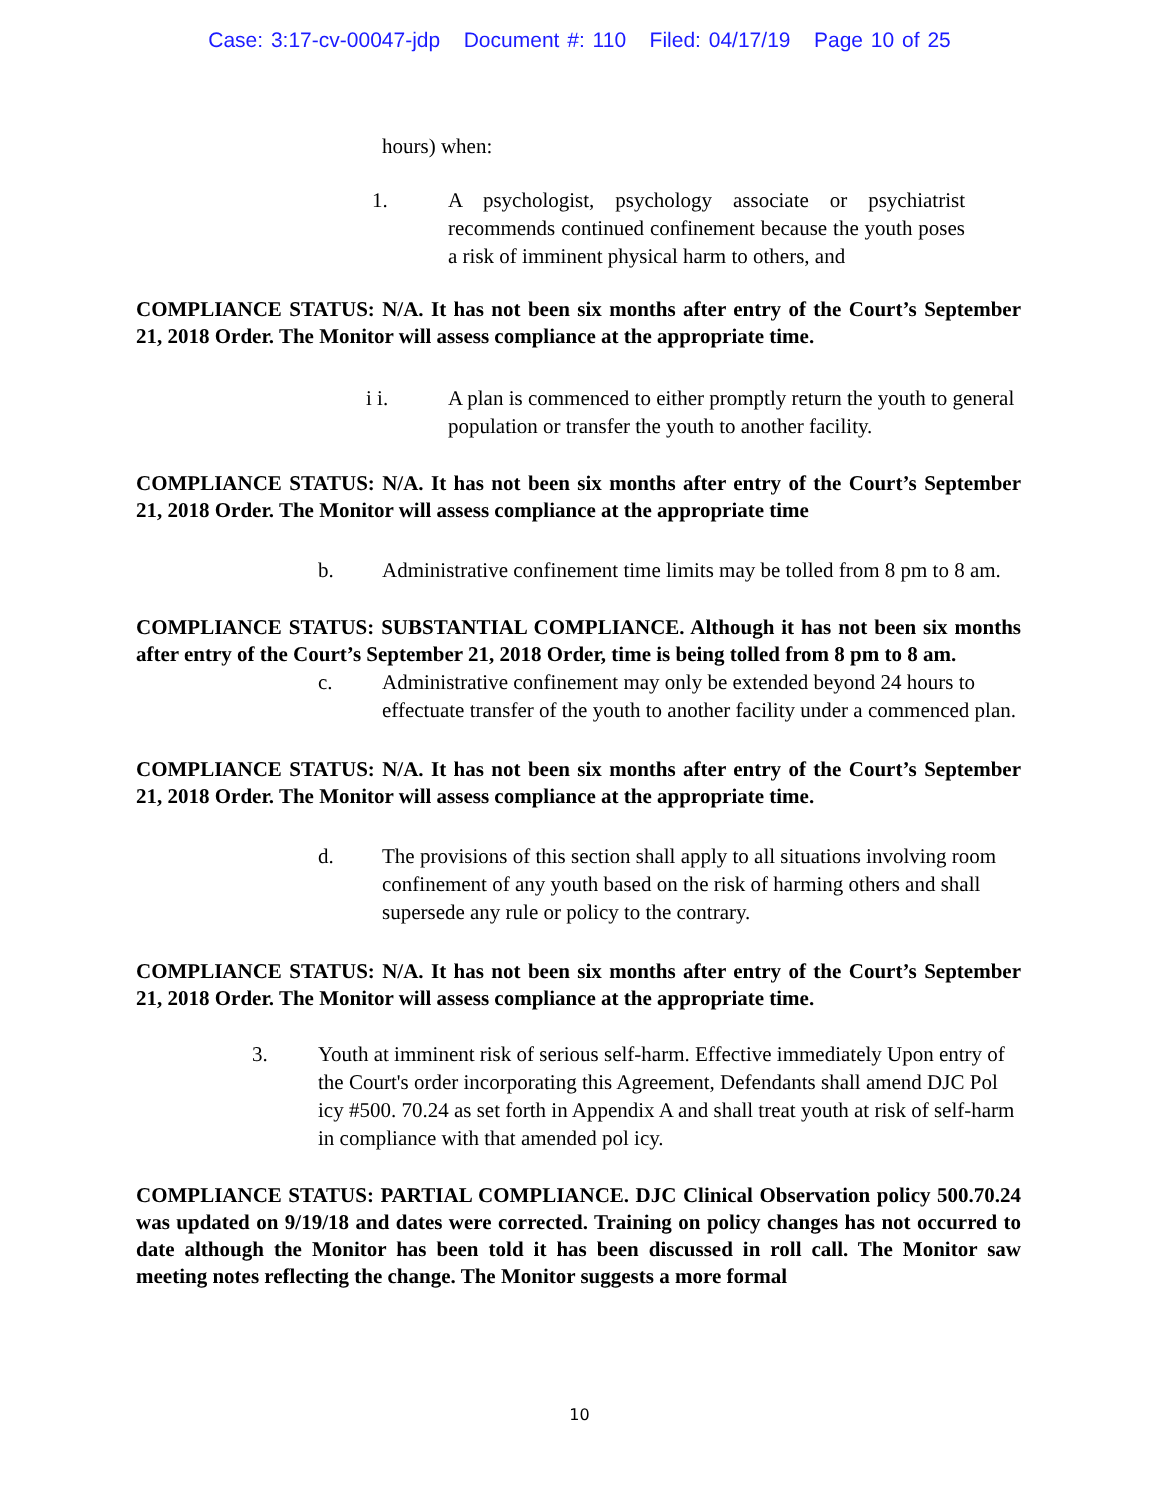Case: 3:17-cv-00047-jdp Document #: 110 Filed: 04/17/19 Page 10 of 25
hours) when:
1. A psychologist, psychology associate or psychiatrist recommends continued confinement because the youth poses a risk of imminent physical harm to others, and
COMPLIANCE STATUS: N/A. It has not been six months after entry of the Court’s September 21, 2018 Order. The Monitor will assess compliance at the appropriate time.
i i. A plan is commenced to either promptly return the youth to general population or transfer the youth to another facility.
COMPLIANCE STATUS: N/A. It has not been six months after entry of the Court’s September 21, 2018 Order. The Monitor will assess compliance at the appropriate time
b. Administrative confinement time limits may be tolled from 8 pm to 8 am.
COMPLIANCE STATUS: SUBSTANTIAL COMPLIANCE. Although it has not been six months after entry of the Court’s September 21, 2018 Order, time is being tolled from 8 pm to 8 am.
c. Administrative confinement may only be extended beyond 24 hours to effectuate transfer of the youth to another facility under a commenced plan.
COMPLIANCE STATUS: N/A. It has not been six months after entry of the Court’s September 21, 2018 Order. The Monitor will assess compliance at the appropriate time.
d. The provisions of this section shall apply to all situations involving room confinement of any youth based on the risk of harming others and shall supersede any rule or policy to the contrary.
COMPLIANCE STATUS: N/A. It has not been six months after entry of the Court’s September 21, 2018 Order. The Monitor will assess compliance at the appropriate time.
3. Youth at imminent risk of serious self-harm. Effective immediately Upon entry of the Court's order incorporating this Agreement, Defendants shall amend DJC Pol icy #500. 70.24 as set forth in Appendix A and shall treat youth at risk of self-harm in compliance with that amended pol icy.
COMPLIANCE STATUS: PARTIAL COMPLIANCE. DJC Clinical Observation policy 500.70.24 was updated on 9/19/18 and dates were corrected. Training on policy changes has not occurred to date although the Monitor has been told it has been discussed in roll call. The Monitor saw meeting notes reflecting the change. The Monitor suggests a more formal
10